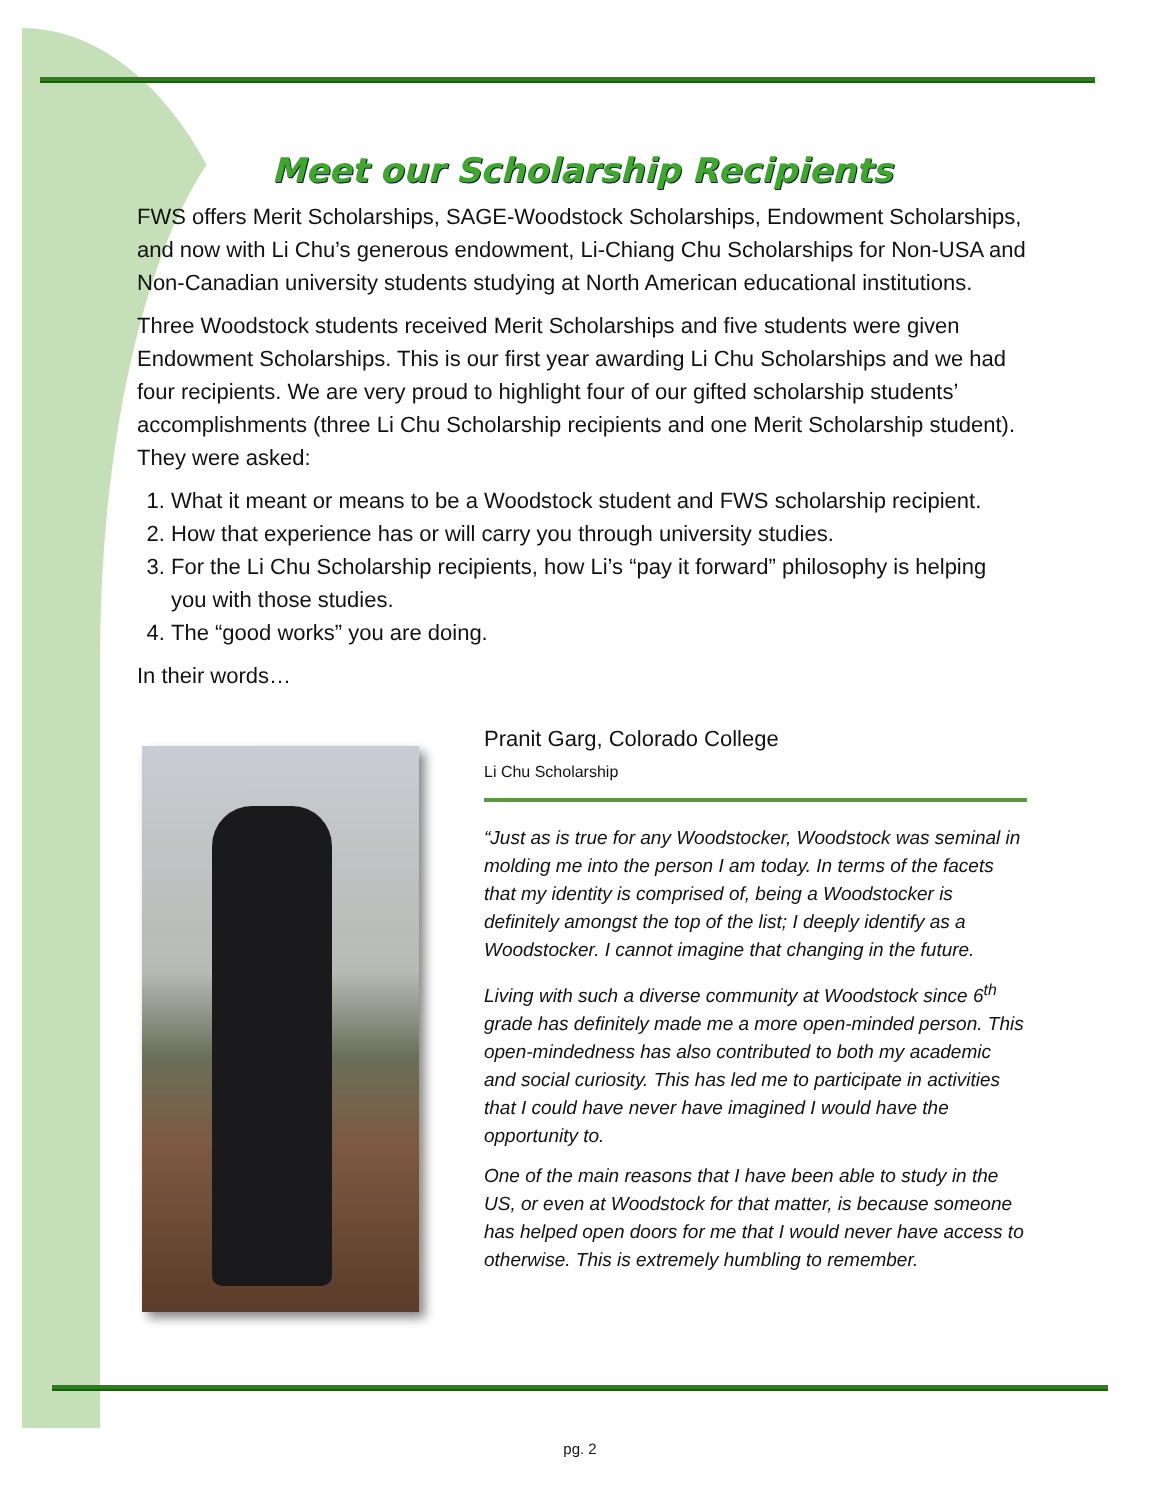Meet our Scholarship Recipients
FWS offers Merit Scholarships, SAGE-Woodstock Scholarships, Endowment Scholarships, and now with Li Chu’s generous endowment, Li-Chiang Chu Scholarships for Non-USA and Non-Canadian university students studying at North American educational institutions.
Three Woodstock students received Merit Scholarships and five students were given Endowment Scholarships. This is our first year awarding Li Chu Scholarships and we had four recipients. We are very proud to highlight four of our gifted scholarship students’ accomplishments (three Li Chu Scholarship recipients and one Merit Scholarship student). They were asked:
1. What it meant or means to be a Woodstock student and FWS scholarship recipient.
2. How that experience has or will carry you through university studies.
3. For the Li Chu Scholarship recipients, how Li’s “pay it forward” philosophy is helping you with those studies.
4. The “good works” you are doing.
In their words…
Pranit Garg, Colorado College
Li Chu Scholarship
“Just as is true for any Woodstocker, Woodstock was seminal in molding me into the person I am today. In terms of the facets that my identity is comprised of, being a Woodstocker is definitely amongst the top of the list; I deeply identify as a Woodstocker. I cannot imagine that changing in the future.
Living with such a diverse community at Woodstock since 6<sup>th</sup> grade has definitely made me a more open-minded person. This open-mindedness has also contributed to both my academic and social curiosity. This has led me to participate in activities that I could have never have imagined I would have the opportunity to.
One of the main reasons that I have been able to study in the US, or even at Woodstock for that matter, is because someone has helped open doors for me that I would never have access to otherwise. This is extremely humbling to remember.
pg. 2